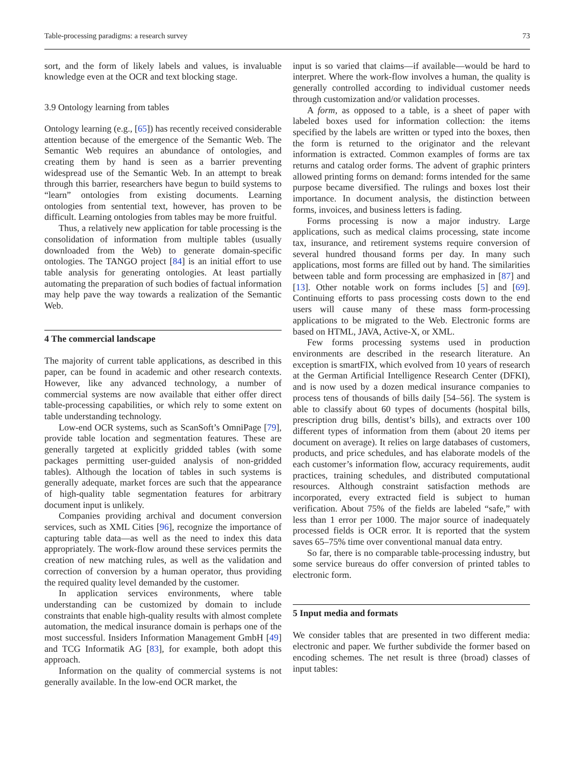Table-processing paradigms: a research survey 73
sort, and the form of likely labels and values, is invaluable knowledge even at the OCR and text blocking stage.
3.9 Ontology learning from tables
Ontology learning (e.g., [65]) has recently received considerable attention because of the emergence of the Semantic Web. The Semantic Web requires an abundance of ontologies, and creating them by hand is seen as a barrier preventing widespread use of the Semantic Web. In an attempt to break through this barrier, researchers have begun to build systems to “learn” ontologies from existing documents. Learning ontologies from sentential text, however, has proven to be difficult. Learning ontologies from tables may be more fruitful.
Thus, a relatively new application for table processing is the consolidation of information from multiple tables (usually downloaded from the Web) to generate domain-specific ontologies. The TANGO project [84] is an initial effort to use table analysis for generating ontologies. At least partially automating the preparation of such bodies of factual information may help pave the way towards a realization of the Semantic Web.
4 The commercial landscape
The majority of current table applications, as described in this paper, can be found in academic and other research contexts. However, like any advanced technology, a number of commercial systems are now available that either offer direct table-processing capabilities, or which rely to some extent on table understanding technology.
Low-end OCR systems, such as ScanSoft’s OmniPage [79], provide table location and segmentation features. These are generally targeted at explicitly gridded tables (with some packages permitting user-guided analysis of non-gridded tables). Although the location of tables in such systems is generally adequate, market forces are such that the appearance of high-quality table segmentation features for arbitrary document input is unlikely.
Companies providing archival and document conversion services, such as XML Cities [96], recognize the importance of capturing table data—as well as the need to index this data appropriately. The work-flow around these services permits the creation of new matching rules, as well as the validation and correction of conversion by a human operator, thus providing the required quality level demanded by the customer.
In application services environments, where table understanding can be customized by domain to include constraints that enable high-quality results with almost complete automation, the medical insurance domain is perhaps one of the most successful. Insiders Information Management GmbH [49] and TCG Informatik AG [83], for example, both adopt this approach.
Information on the quality of commercial systems is not generally available. In the low-end OCR market, the
input is so varied that claims—if available—would be hard to interpret. Where the work-flow involves a human, the quality is generally controlled according to individual customer needs through customization and/or validation processes.
A form, as opposed to a table, is a sheet of paper with labeled boxes used for information collection: the items specified by the labels are written or typed into the boxes, then the form is returned to the originator and the relevant information is extracted. Common examples of forms are tax returns and catalog order forms. The advent of graphic printers allowed printing forms on demand: forms intended for the same purpose became diversified. The rulings and boxes lost their importance. In document analysis, the distinction between forms, invoices, and business letters is fading.
Forms processing is now a major industry. Large applications, such as medical claims processing, state income tax, insurance, and retirement systems require conversion of several hundred thousand forms per day. In many such applications, most forms are filled out by hand. The similarities between table and form processing are emphasized in [87] and [13]. Other notable work on forms includes [5] and [69]. Continuing efforts to pass processing costs down to the end users will cause many of these mass form-processing applications to be migrated to the Web. Electronic forms are based on HTML, JAVA, Active-X, or XML.
Few forms processing systems used in production environments are described in the research literature. An exception is smartFIX, which evolved from 10 years of research at the German Artificial Intelligence Research Center (DFKI), and is now used by a dozen medical insurance companies to process tens of thousands of bills daily [54–56]. The system is able to classify about 60 types of documents (hospital bills, prescription drug bills, dentist’s bills), and extracts over 100 different types of information from them (about 20 items per document on average). It relies on large databases of customers, products, and price schedules, and has elaborate models of the each customer’s information flow, accuracy requirements, audit practices, training schedules, and distributed computational resources. Although constraint satisfaction methods are incorporated, every extracted field is subject to human verification. About 75% of the fields are labeled “safe,” with less than 1 error per 1000. The major source of inadequately processed fields is OCR error. It is reported that the system saves 65–75% time over conventional manual data entry.
So far, there is no comparable table-processing industry, but some service bureaus do offer conversion of printed tables to electronic form.
5 Input media and formats
We consider tables that are presented in two different media: electronic and paper. We further subdivide the former based on encoding schemes. The net result is three (broad) classes of input tables: